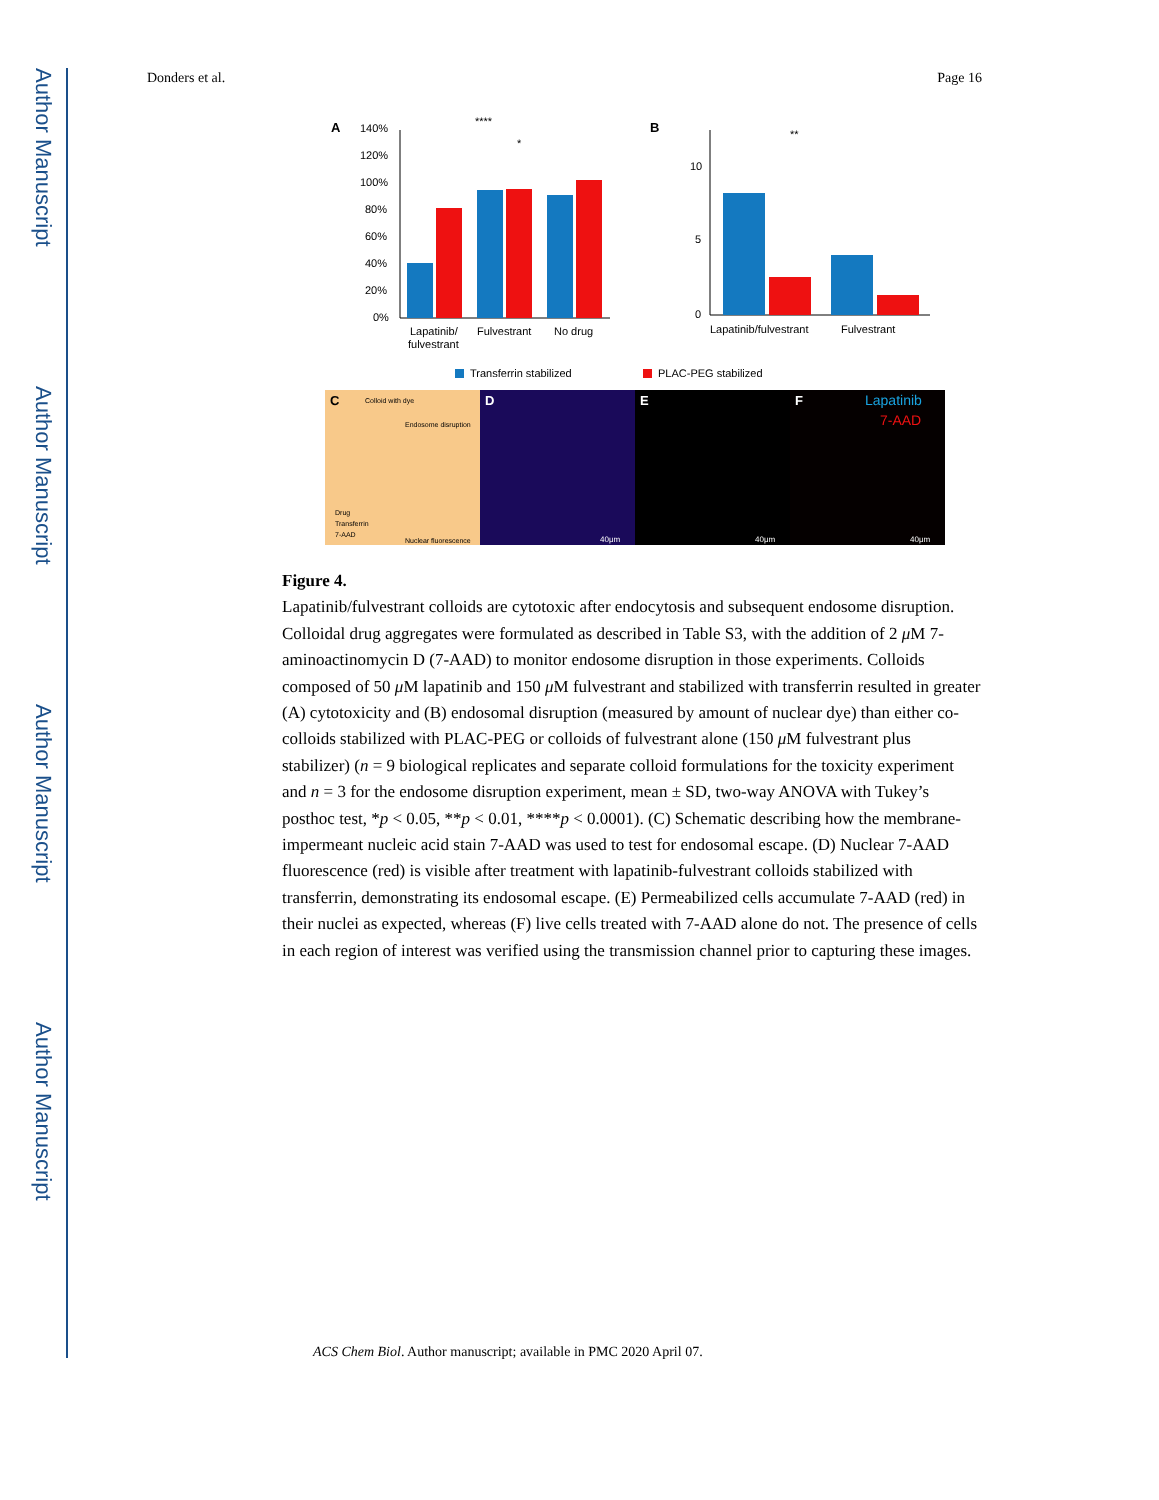Author Manuscript
Author Manuscript
Author Manuscript
Author Manuscript
Donders et al. Page 16
A
140%
120%
100%
80%
60%
40%
20%
0%
Lapatinib/
fulvestrant
Fulvestrant
No drug
****
*
B
10
5
0
Lapatinib/fulvestrant
Fulvestrant
**
Transferrin stabilized
PLAC-PEG stabilized
C
Colloid with dye
Endosome disruption
Drug
Transferrin
7-AAD
Nuclear fluorescence
D
E
F
Lapatinib
7-AAD
40μm
40μm
40μm
Figure 4.
Lapatinib/fulvestrant colloids are cytotoxic after endocytosis and subsequent endosome disruption. Colloidal drug aggregates were formulated as described in Table S3, with the addition of 2 μ M 7-aminoactinomycin D (7-AAD) to monitor endosome disruption in those experiments. Colloids composed of 50 μ M lapatinib and 150 μ M fulvestrant and stabilized with transferrin resulted in greater (A) cytotoxicity and (B) endosomal disruption (measured by amount of nuclear dye) than either co-colloids stabilized with PLAC-PEG or colloids of fulvestrant alone (150 μ M fulvestrant plus stabilizer) (n = 9 biological replicates and separate colloid formulations for the toxicity experiment and n = 3 for the endosome disruption experiment, mean ± SD, two-way ANOVA with Tukey’s posthoc test, *p < 0.05, **p < 0.01, ****p < 0.0001). (C) Schematic describing how the membrane-impermeant nucleic acid stain 7-AAD was used to test for endosomal escape. (D) Nuclear 7-AAD fluorescence (red) is visible after treatment with lapatinib-fulvestrant colloids stabilized with transferrin, demonstrating its endosomal escape. (E) Permeabilized cells accumulate 7-AAD (red) in their nuclei as expected, whereas (F) live cells treated with 7-AAD alone do not. The presence of cells in each region of interest was verified using the transmission channel prior to capturing these images.
ACS Chem Biol. Author manuscript; available in PMC 2020 April 07.